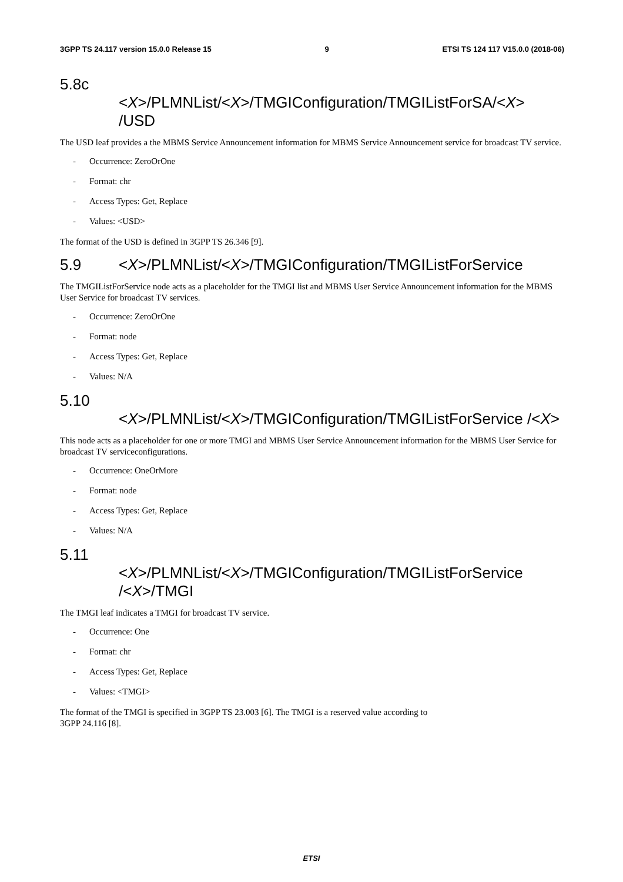3GPP TS 24.117 version 15.0.0 Release 15 9 ETSI TS 124 117 V15.0.0 (2018-06)
5.8c
<X>/PLMNList/<X>/TMGIConfiguration/TMGIListForSA/<X> /USD
The USD leaf provides a the MBMS Service Announcement information for MBMS Service Announcement service for broadcast TV service.
- Occurrence: ZeroOrOne
- Format: chr
- Access Types: Get, Replace
- Values: <USD>
The format of the USD is defined in 3GPP TS 26.346 [9].
5.9 <X>/PLMNList/<X>/TMGIConfiguration/TMGIListForService
The TMGIListForService node acts as a placeholder for the TMGI list and MBMS User Service Announcement information for the MBMS User Service for broadcast TV services.
- Occurrence: ZeroOrOne
- Format: node
- Access Types: Get, Replace
- Values: N/A
5.10
<X>/PLMNList/<X>/TMGIConfiguration/TMGIListForService /<X>
This node acts as a placeholder for one or more TMGI and MBMS User Service Announcement information for the MBMS User Service for broadcast TV serviceconfigurations.
- Occurrence: OneOrMore
- Format: node
- Access Types: Get, Replace
- Values: N/A
5.11
<X>/PLMNList/<X>/TMGIConfiguration/TMGIListForService /<X>/TMGI
The TMGI leaf indicates a TMGI for broadcast TV service.
- Occurrence: One
- Format: chr
- Access Types: Get, Replace
- Values: <TMGI>
The format of the TMGI is specified in 3GPP TS 23.003 [6]. The TMGI is a reserved value according to
3GPP 24.116 [8].
ETSI